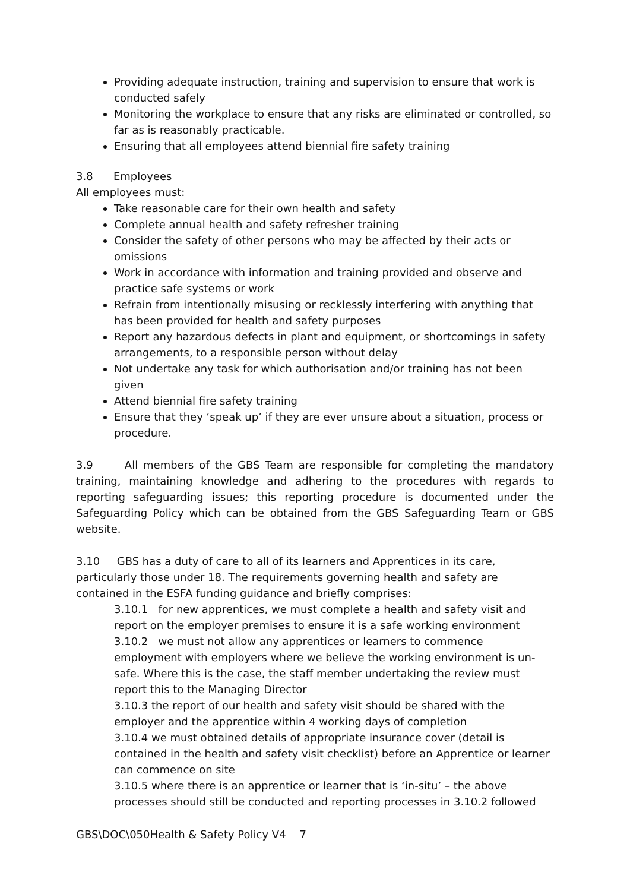Providing adequate instruction, training and supervision to ensure that work is conducted safely
Monitoring the workplace to ensure that any risks are eliminated or controlled, so far as is reasonably practicable.
Ensuring that all employees attend biennial fire safety training
3.8 Employees
All employees must:
Take reasonable care for their own health and safety
Complete annual health and safety refresher training
Consider the safety of other persons who may be affected by their acts or omissions
Work in accordance with information and training provided and observe and practice safe systems or work
Refrain from intentionally misusing or recklessly interfering with anything that has been provided for health and safety purposes
Report any hazardous defects in plant and equipment, or shortcomings in safety arrangements, to a responsible person without delay
Not undertake any task for which authorisation and/or training has not been given
Attend biennial fire safety training
Ensure that they ‘speak up’ if they are ever unsure about a situation, process or procedure.
3.9 All members of the GBS Team are responsible for completing the mandatory training, maintaining knowledge and adhering to the procedures with regards to reporting safeguarding issues; this reporting procedure is documented under the Safeguarding Policy which can be obtained from the GBS Safeguarding Team or GBS website.
3.10 GBS has a duty of care to all of its learners and Apprentices in its care, particularly those under 18. The requirements governing health and safety are contained in the ESFA funding guidance and briefly comprises:
3.10.1 for new apprentices, we must complete a health and safety visit and report on the employer premises to ensure it is a safe working environment
3.10.2 we must not allow any apprentices or learners to commence employment with employers where we believe the working environment is un-safe. Where this is the case, the staff member undertaking the review must report this to the Managing Director
3.10.3 the report of our health and safety visit should be shared with the employer and the apprentice within 4 working days of completion
3.10.4 we must obtained details of appropriate insurance cover (detail is contained in the health and safety visit checklist) before an Apprentice or learner can commence on site
3.10.5 where there is an apprentice or learner that is ‘in-situ’ – the above processes should still be conducted and reporting processes in 3.10.2 followed
GBS\DOC\050Health & Safety Policy V4 7